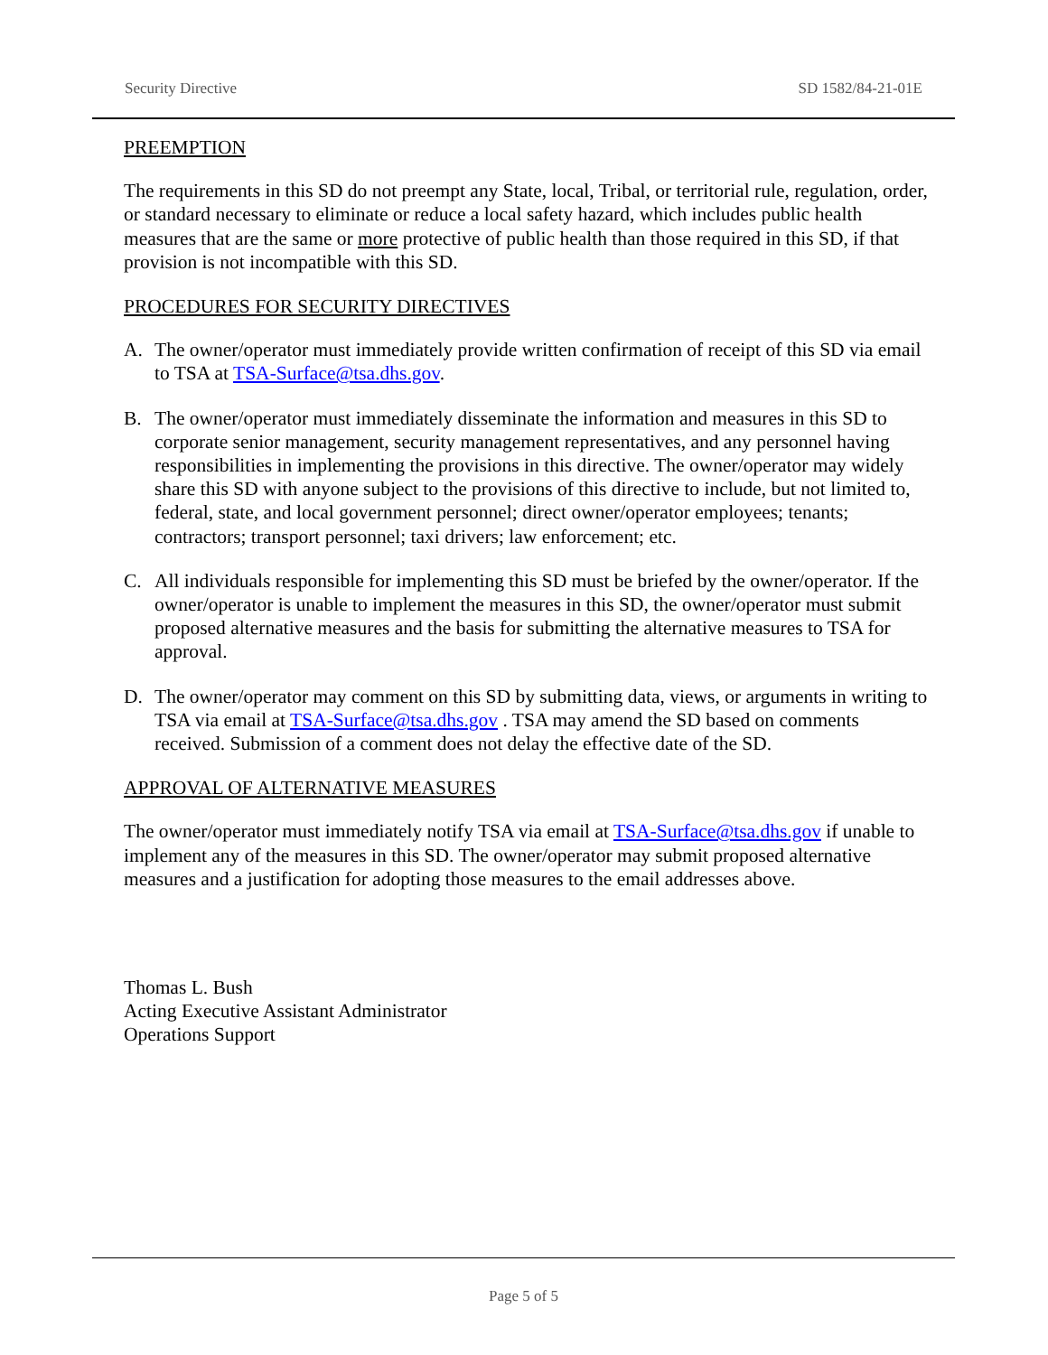Security Directive SD 1582/84-21-01E
PREEMPTION
The requirements in this SD do not preempt any State, local, Tribal, or territorial rule, regulation, order, or standard necessary to eliminate or reduce a local safety hazard, which includes public health measures that are the same or more protective of public health than those required in this SD, if that provision is not incompatible with this SD.
PROCEDURES FOR SECURITY DIRECTIVES
A. The owner/operator must immediately provide written confirmation of receipt of this SD via email to TSA at TSA-Surface@tsa.dhs.gov.
B. The owner/operator must immediately disseminate the information and measures in this SD to corporate senior management, security management representatives, and any personnel having responsibilities in implementing the provisions in this directive. The owner/operator may widely share this SD with anyone subject to the provisions of this directive to include, but not limited to, federal, state, and local government personnel; direct owner/operator employees; tenants; contractors; transport personnel; taxi drivers; law enforcement; etc.
C. All individuals responsible for implementing this SD must be briefed by the owner/operator. If the owner/operator is unable to implement the measures in this SD, the owner/operator must submit proposed alternative measures and the basis for submitting the alternative measures to TSA for approval.
D. The owner/operator may comment on this SD by submitting data, views, or arguments in writing to TSA via email at TSA-Surface@tsa.dhs.gov . TSA may amend the SD based on comments received. Submission of a comment does not delay the effective date of the SD.
APPROVAL OF ALTERNATIVE MEASURES
The owner/operator must immediately notify TSA via email at TSA-Surface@tsa.dhs.gov if unable to implement any of the measures in this SD. The owner/operator may submit proposed alternative measures and a justification for adopting those measures to the email addresses above.
Thomas L. Bush
Acting Executive Assistant Administrator
Operations Support
Page 5 of 5